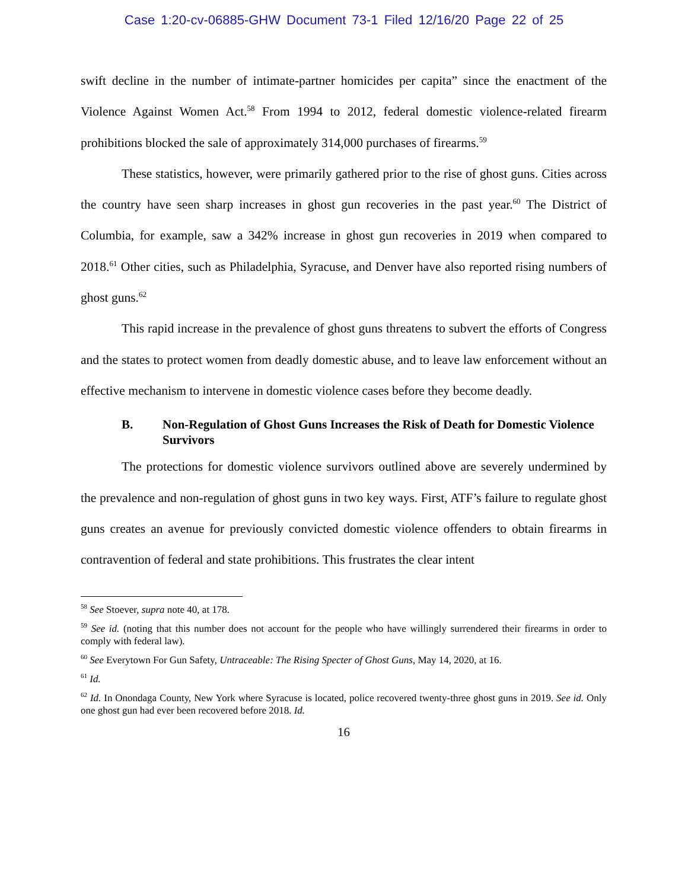Case 1:20-cv-06885-GHW Document 73-1 Filed 12/16/20 Page 22 of 25
swift decline in the number of intimate-partner homicides per capita” since the enactment of the Violence Against Women Act.<sup>58</sup> From 1994 to 2012, federal domestic violence-related firearm prohibitions blocked the sale of approximately 314,000 purchases of firearms.<sup>59</sup>
These statistics, however, were primarily gathered prior to the rise of ghost guns. Cities across the country have seen sharp increases in ghost gun recoveries in the past year.<sup>60</sup> The District of Columbia, for example, saw a 342% increase in ghost gun recoveries in 2019 when compared to 2018.<sup>61</sup> Other cities, such as Philadelphia, Syracuse, and Denver have also reported rising numbers of ghost guns.<sup>62</sup>
This rapid increase in the prevalence of ghost guns threatens to subvert the efforts of Congress and the states to protect women from deadly domestic abuse, and to leave law enforcement without an effective mechanism to intervene in domestic violence cases before they become deadly.
B. Non-Regulation of Ghost Guns Increases the Risk of Death for Domestic Violence Survivors
The protections for domestic violence survivors outlined above are severely undermined by the prevalence and non-regulation of ghost guns in two key ways. First, ATF’s failure to regulate ghost guns creates an avenue for previously convicted domestic violence offenders to obtain firearms in contravention of federal and state prohibitions. This frustrates the clear intent
<sup>58</sup> See Stoever, supra note 40, at 178.
<sup>59</sup> See id. (noting that this number does not account for the people who have willingly surrendered their firearms in order to comply with federal law).
<sup>60</sup> See Everytown For Gun Safety, Untraceable: The Rising Specter of Ghost Guns, May 14, 2020, at 16.
<sup>61</sup> Id.
<sup>62</sup> Id. In Onondaga County, New York where Syracuse is located, police recovered twenty-three ghost guns in 2019. See id. Only one ghost gun had ever been recovered before 2018. Id.
16